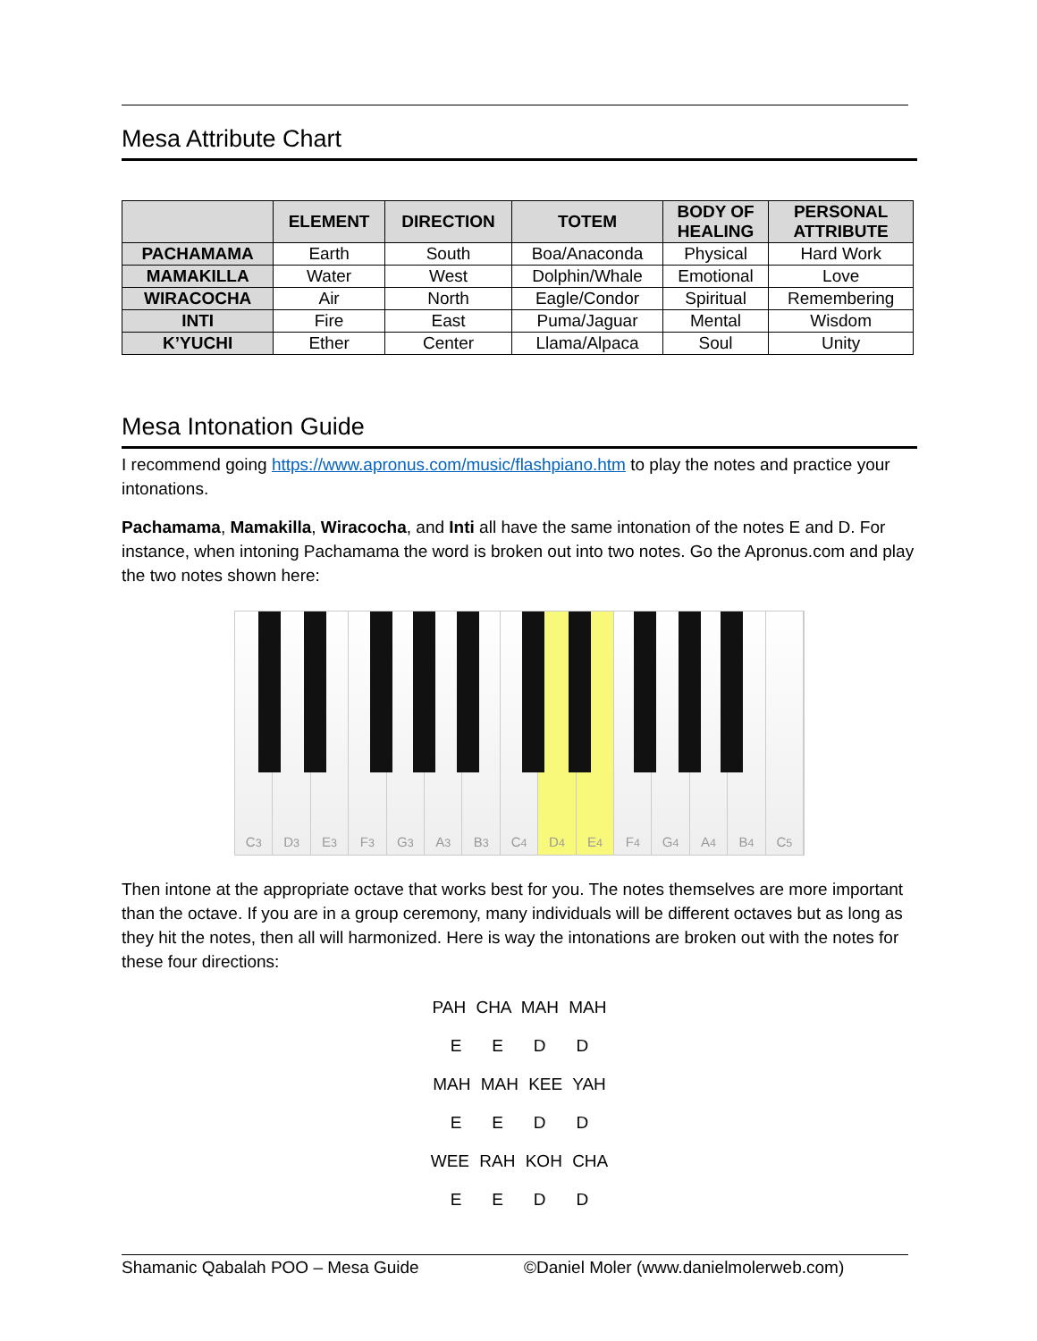Mesa Attribute Chart
| | ELEMENT | DIRECTION | TOTEM | BODY OF HEALING | PERSONAL ATTRIBUTE |
| --- | --- | --- | --- | --- | --- |
| PACHAMAMA | Earth | South | Boa/Anaconda | Physical | Hard Work |
| MAMAKILLA | Water | West | Dolphin/Whale | Emotional | Love |
| WIRACOCHA | Air | North | Eagle/Condor | Spiritual | Remembering |
| INTI | Fire | East | Puma/Jaguar | Mental | Wisdom |
| K’YUCHI | Ether | Center | Llama/Alpaca | Soul | Unity |
Mesa Intonation Guide
I recommend going https://www.apronus.com/music/flashpiano.htm to play the notes and practice your intonations.
Pachamama, Mamakilla, Wiracocha, and Inti all have the same intonation of the notes E and D. For instance, when intoning Pachamama the word is broken out into two notes. Go the Apronus.com and play the two notes shown here:
C<sub>3</sub> D<sub>3</sub> E<sub>3</sub> F<sub>3</sub> G<sub>3</sub> A<sub>3</sub> B<sub>3</sub> C<sub>4</sub> D<sub>4</sub> E<sub>4</sub> F<sub>4</sub> G<sub>4</sub> A<sub>4</sub> B<sub>4</sub> C<sub>5</sub>
Then intone at the appropriate octave that works best for you. The notes themselves are more important than the octave. If you are in a group ceremony, many individuals will be different octaves but as long as they hit the notes, then all will harmonized. Here is way the intonations are broken out with the notes for these four directions:
PAH CHA MAH MAH
E E D D
MAH MAH KEE YAH
E E D D
WEE RAH KOH CHA
E E D D
Shamanic Qabalah POO – Mesa Guide ©Daniel Moler (www.danielmolerweb.com)